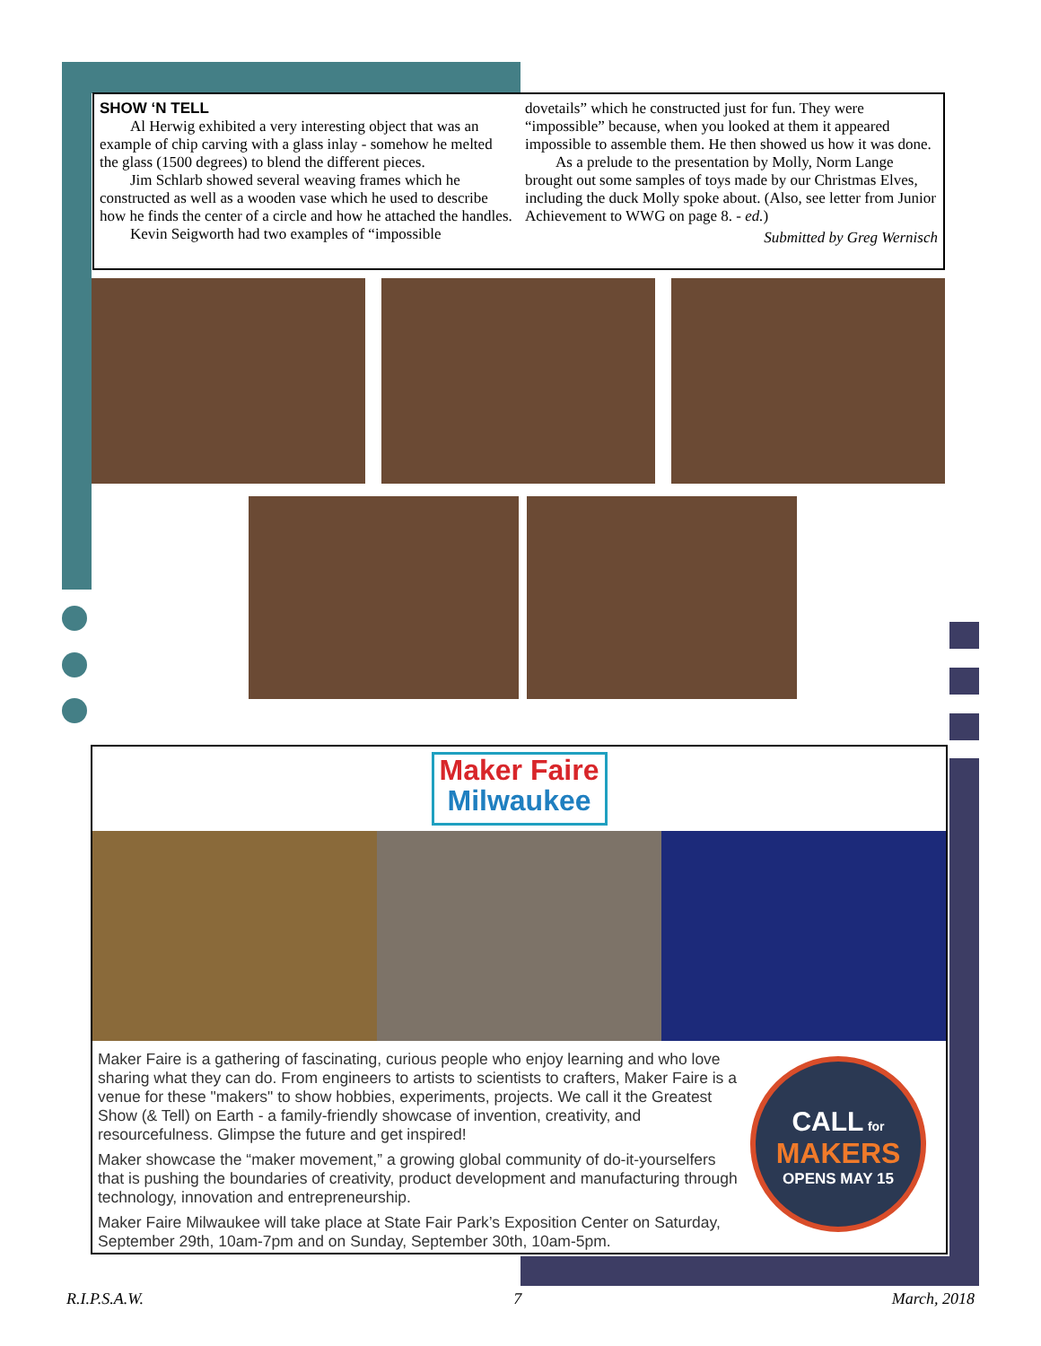SHOW ‘N TELL
Al Herwig exhibited a very interesting object that was an example of chip carving with a glass inlay - somehow he melted the glass (1500 degrees) to blend the different pieces.
Jim Schlarb showed several weaving frames which he constructed as well as a wooden vase which he used to describe how he finds the center of a circle and how he attached the handles.
Kevin Seigworth had two examples of “impossible
dovetails” which he constructed just for fun. They were “impossible” because, when you looked at them it appeared impossible to assemble them. He then showed us how it was done.
As a prelude to the presentation by Molly, Norm Lange brought out some samples of toys made by our Christmas Elves, including the duck Molly spoke about. (Also, see letter from Junior Achievement to WWG on page 8. - ed.)
Submitted by Greg Wernisch
Maker Faire
Milwaukee
Maker Faire is a gathering of fascinating, curious people who enjoy learning and who love sharing what they can do. From engineers to artists to scientists to crafters, Maker Faire is a venue for these "makers" to show hobbies, experiments, projects. We call it the Greatest Show (& Tell) on Earth - a family-friendly showcase of invention, creativity, and resourcefulness. Glimpse the future and get inspired!
Maker showcase the “maker movement,” a growing global community of do-it-yourselfers that is pushing the boundaries of creativity, product development and manufacturing through technology, innovation and entrepreneurship.
Maker Faire Milwaukee will take place at State Fair Park’s Exposition Center on Saturday, September 29th, 10am-7pm and on Sunday, September 30th, 10am-5pm.
CALL for
MAKERS
OPENS MAY 15
R.I.P.S.A.W. 7 March, 2018